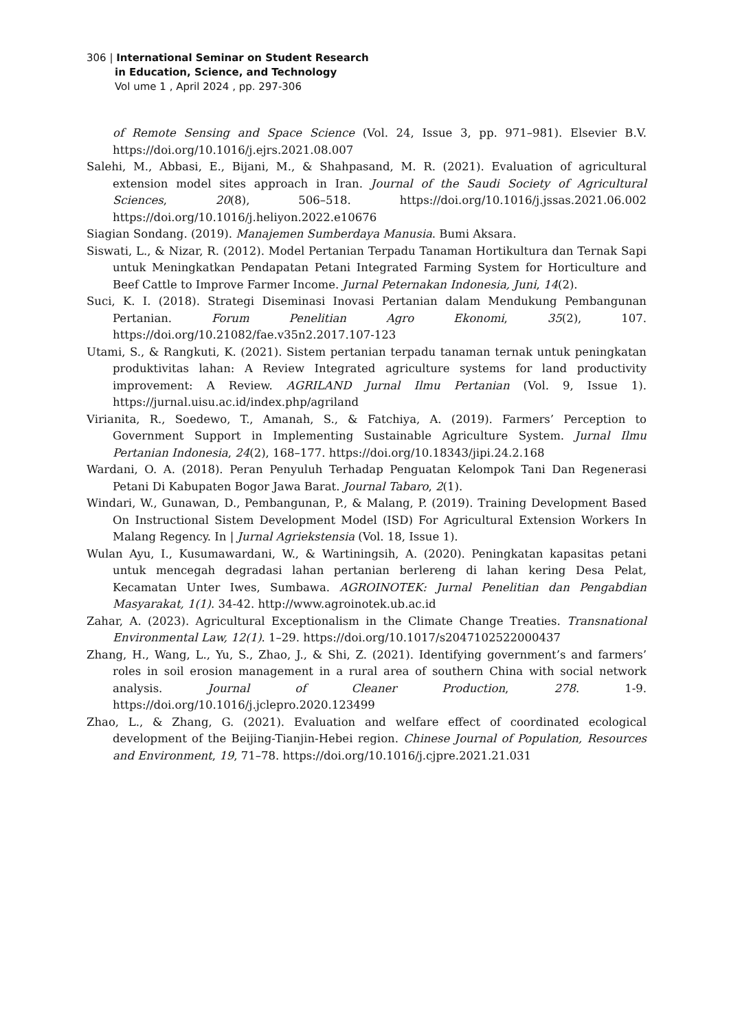306 | International Seminar on Student Research
in Education, Science, and Technology
Vol ume 1 , April 2024 , pp. 297-306
of Remote Sensing and Space Science (Vol. 24, Issue 3, pp. 971–981). Elsevier B.V. https://doi.org/10.1016/j.ejrs.2021.08.007
Salehi, M., Abbasi, E., Bijani, M., & Shahpasand, M. R. (2021). Evaluation of agricultural extension model sites approach in Iran. Journal of the Saudi Society of Agricultural Sciences, 20(8), 506–518. https://doi.org/10.1016/j.jssas.2021.06.002 https://doi.org/10.1016/j.heliyon.2022.e10676
Siagian Sondang. (2019). Manajemen Sumberdaya Manusia. Bumi Aksara.
Siswati, L., & Nizar, R. (2012). Model Pertanian Terpadu Tanaman Hortikultura dan Ternak Sapi untuk Meningkatkan Pendapatan Petani Integrated Farming System for Horticulture and Beef Cattle to Improve Farmer Income. Jurnal Peternakan Indonesia, Juni, 14(2).
Suci, K. I. (2018). Strategi Diseminasi Inovasi Pertanian dalam Mendukung Pembangunan Pertanian. Forum Penelitian Agro Ekonomi, 35(2), 107. https://doi.org/10.21082/fae.v35n2.2017.107-123
Utami, S., & Rangkuti, K. (2021). Sistem pertanian terpadu tanaman ternak untuk peningkatan produktivitas lahan: A Review Integrated agriculture systems for land productivity improvement: A Review. AGRILAND Jurnal Ilmu Pertanian (Vol. 9, Issue 1). https://jurnal.uisu.ac.id/index.php/agriland
Virianita, R., Soedewo, T., Amanah, S., & Fatchiya, A. (2019). Farmers’ Perception to Government Support in Implementing Sustainable Agriculture System. Jurnal Ilmu Pertanian Indonesia, 24(2), 168–177. https://doi.org/10.18343/jipi.24.2.168
Wardani, O. A. (2018). Peran Penyuluh Terhadap Penguatan Kelompok Tani Dan Regenerasi Petani Di Kabupaten Bogor Jawa Barat. Journal Tabaro, 2(1).
Windari, W., Gunawan, D., Pembangunan, P., & Malang, P. (2019). Training Development Based On Instructional Sistem Development Model (ISD) For Agricultural Extension Workers In Malang Regency. In | Jurnal Agriekstensia (Vol. 18, Issue 1).
Wulan Ayu, I., Kusumawardani, W., & Wartiningsih, A. (2020). Peningkatan kapasitas petani untuk mencegah degradasi lahan pertanian berlereng di lahan kering Desa Pelat, Kecamatan Unter Iwes, Sumbawa. AGROINOTEK: Jurnal Penelitian dan Pengabdian Masyarakat, 1(1). 34-42. http://www.agroinotek.ub.ac.id
Zahar, A. (2023). Agricultural Exceptionalism in the Climate Change Treaties. Transnational Environmental Law, 12(1). 1–29. https://doi.org/10.1017/s2047102522000437
Zhang, H., Wang, L., Yu, S., Zhao, J., & Shi, Z. (2021). Identifying government’s and farmers’ roles in soil erosion management in a rural area of southern China with social network analysis. Journal of Cleaner Production, 278. 1-9. https://doi.org/10.1016/j.jclepro.2020.123499
Zhao, L., & Zhang, G. (2021). Evaluation and welfare effect of coordinated ecological development of the Beijing-Tianjin-Hebei region. Chinese Journal of Population, Resources and Environment, 19, 71–78. https://doi.org/10.1016/j.cjpre.2021.21.031